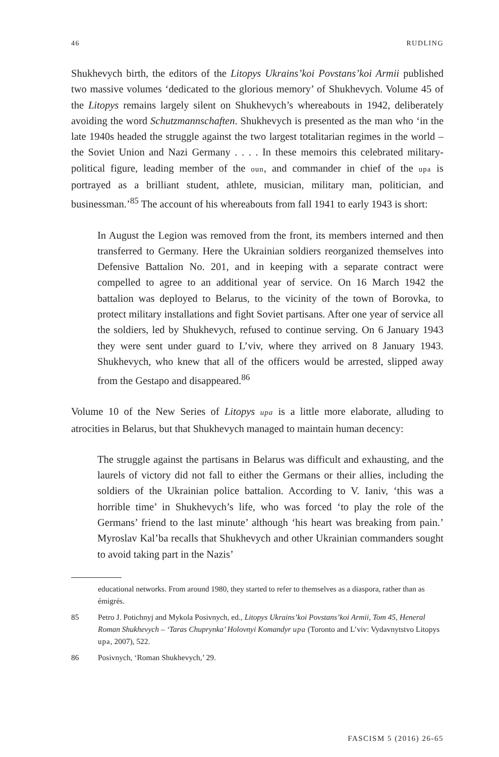46 RUDLING
Shukhevych birth, the editors of the Litopys Ukrains’koi Povstans’koi Armii published two massive volumes ‘dedicated to the glorious memory’ of Shukhevych. Volume 45 of the Litopys remains largely silent on Shukhevych’s whereabouts in 1942, deliberately avoiding the word Schutzmannschaften. Shukhevych is presented as the man who ‘in the late 1940s headed the struggle against the two largest totalitarian regimes in the world – the Soviet Union and Nazi Germany . . . . In these memoirs this celebrated military-political figure, leading member of the oun, and commander in chief of the upa is portrayed as a brilliant student, athlete, musician, military man, politician, and businessman.’<sup>85</sup> The account of his whereabouts from fall 1941 to early 1943 is short:
In August the Legion was removed from the front, its members interned and then transferred to Germany. Here the Ukrainian soldiers reorganized themselves into Defensive Battalion No. 201, and in keeping with a separate contract were compelled to agree to an additional year of service. On 16 March 1942 the battalion was deployed to Belarus, to the vicinity of the town of Borovka, to protect military installations and fight Soviet partisans. After one year of service all the soldiers, led by Shukhevych, refused to continue serving. On 6 January 1943 they were sent under guard to L’viv, where they arrived on 8 January 1943. Shukhevych, who knew that all of the officers would be arrested, slipped away from the Gestapo and disappeared.<sup>86</sup>
Volume 10 of the New Series of Litopys upa is a little more elaborate, alluding to atrocities in Belarus, but that Shukhevych managed to maintain human decency:
The struggle against the partisans in Belarus was difficult and exhausting, and the laurels of victory did not fall to either the Germans or their allies, including the soldiers of the Ukrainian police battalion. According to V. Ianiv, ‘this was a horrible time’ in Shukhevych’s life, who was forced ‘to play the role of the Germans’ friend to the last minute’ although ‘his heart was breaking from pain.’ Myroslav Kal’ba recalls that Shukhevych and other Ukrainian commanders sought to avoid taking part in the Nazis’
educational networks. From around 1980, they started to refer to themselves as a diaspora, rather than as émigrés.
85 Petro J. Potichnyj and Mykola Posivnych, ed., Litopys Ukrains’koi Povstans’koi Armii, Tom 45, Heneral Roman Shukhevych – ‘Taras Chuprynka’ Holovnyi Komandyr upa (Toronto and L’viv: Vydavnytstvo Litopys upa, 2007), 522.
86 Posivnych, ‘Roman Shukhevych,’ 29.
FASCISM 5 (2016) 26-65